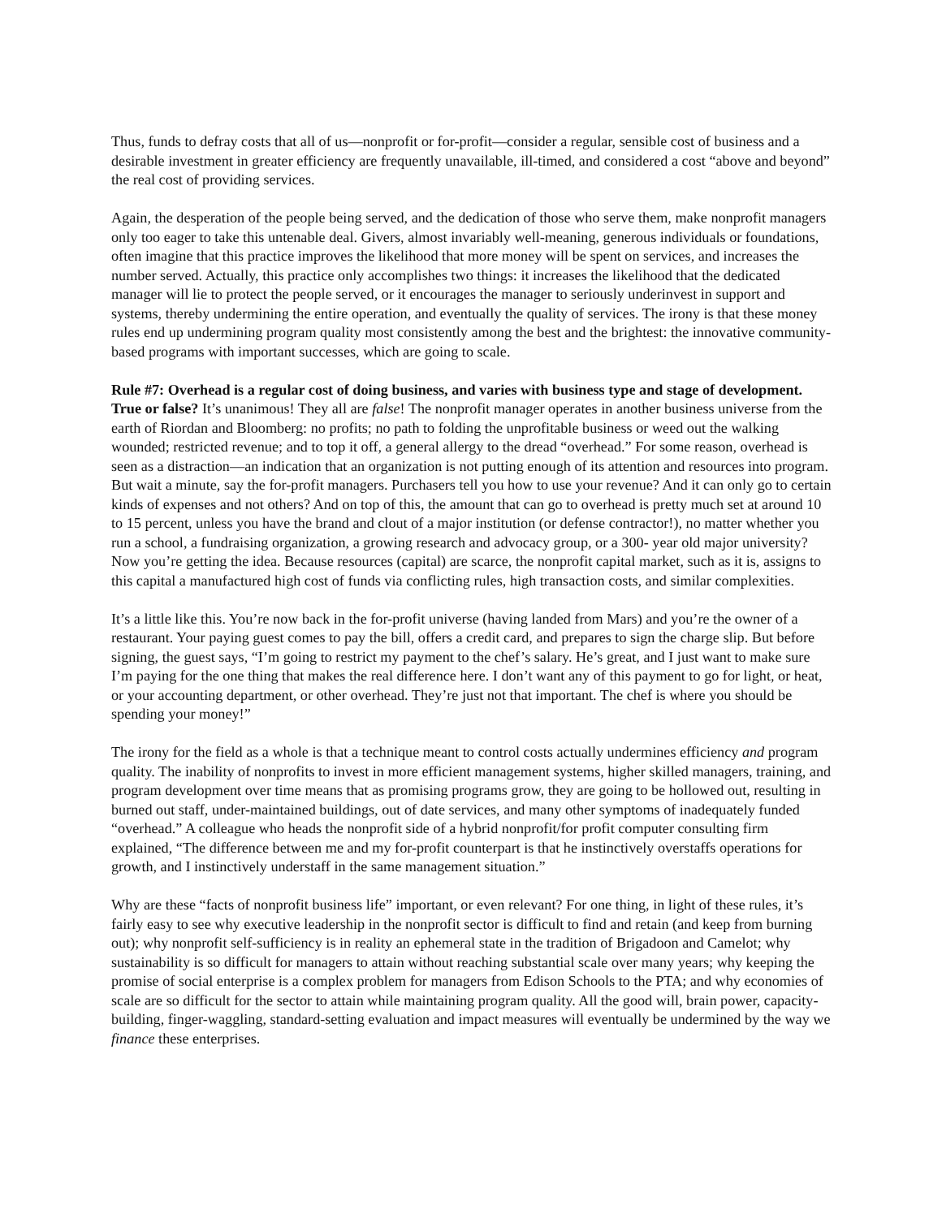Thus, funds to defray costs that all of us—nonprofit or for-profit—consider a regular, sensible cost of business and a desirable investment in greater efficiency are frequently unavailable, ill-timed, and considered a cost “above and beyond” the real cost of providing services.
Again, the desperation of the people being served, and the dedication of those who serve them, make nonprofit managers only too eager to take this untenable deal. Givers, almost invariably well-meaning, generous individuals or foundations, often imagine that this practice improves the likelihood that more money will be spent on services, and increases the number served. Actually, this practice only accomplishes two things: it increases the likelihood that the dedicated manager will lie to protect the people served, or it encourages the manager to seriously underinvest in support and systems, thereby undermining the entire operation, and eventually the quality of services. The irony is that these money rules end up undermining program quality most consistently among the best and the brightest: the innovative community-based programs with important successes, which are going to scale.
Rule #7: Overhead is a regular cost of doing business, and varies with business type and stage of development. True or false? It’s unanimous! They all are false! The nonprofit manager operates in another business universe from the earth of Riordan and Bloomberg: no profits; no path to folding the unprofitable business or weed out the walking wounded; restricted revenue; and to top it off, a general allergy to the dread “overhead.” For some reason, overhead is seen as a distraction—an indication that an organization is not putting enough of its attention and resources into program. But wait a minute, say the for-profit managers. Purchasers tell you how to use your revenue? And it can only go to certain kinds of expenses and not others? And on top of this, the amount that can go to overhead is pretty much set at around 10 to 15 percent, unless you have the brand and clout of a major institution (or defense contractor!), no matter whether you run a school, a fundraising organization, a growing research and advocacy group, or a 300- year old major university? Now you’re getting the idea. Because resources (capital) are scarce, the nonprofit capital market, such as it is, assigns to this capital a manufactured high cost of funds via conflicting rules, high transaction costs, and similar complexities.
It’s a little like this. You’re now back in the for-profit universe (having landed from Mars) and you’re the owner of a restaurant. Your paying guest comes to pay the bill, offers a credit card, and prepares to sign the charge slip. But before signing, the guest says, “I’m going to restrict my payment to the chef’s salary. He’s great, and I just want to make sure I’m paying for the one thing that makes the real difference here. I don’t want any of this payment to go for light, or heat, or your accounting department, or other overhead. They’re just not that important. The chef is where you should be spending your money!”
The irony for the field as a whole is that a technique meant to control costs actually undermines efficiency and program quality. The inability of nonprofits to invest in more efficient management systems, higher skilled managers, training, and program development over time means that as promising programs grow, they are going to be hollowed out, resulting in burned out staff, under-maintained buildings, out of date services, and many other symptoms of inadequately funded “overhead.” A colleague who heads the nonprofit side of a hybrid nonprofit/for profit computer consulting firm explained, “The difference between me and my for-profit counterpart is that he instinctively overstaffs operations for growth, and I instinctively understaff in the same management situation.”
Why are these “facts of nonprofit business life” important, or even relevant? For one thing, in light of these rules, it’s fairly easy to see why executive leadership in the nonprofit sector is difficult to find and retain (and keep from burning out); why nonprofit self-sufficiency is in reality an ephemeral state in the tradition of Brigadoon and Camelot; why sustainability is so difficult for managers to attain without reaching substantial scale over many years; why keeping the promise of social enterprise is a complex problem for managers from Edison Schools to the PTA; and why economies of scale are so difficult for the sector to attain while maintaining program quality. All the good will, brain power, capacity-building, finger-waggling, standard-setting evaluation and impact measures will eventually be undermined by the way we finance these enterprises.